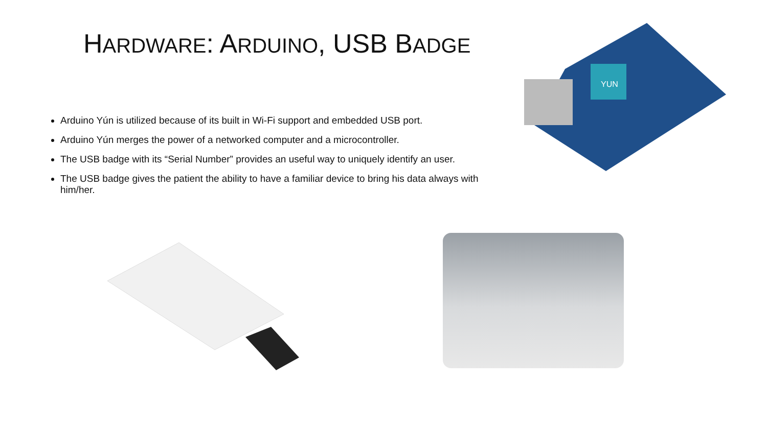HARDWARE: ARDUINO, USB BADGE
Arduino Yún is utilized because of its built in Wi-Fi support and embedded USB port.
Arduino Yún merges the power of a networked computer and a microcontroller.
The USB badge with its “Serial Number” provides an useful way to uniquely identify an user.
The USB badge gives the patient the ability to have a familiar device to bring his data always with him/her.
YUN